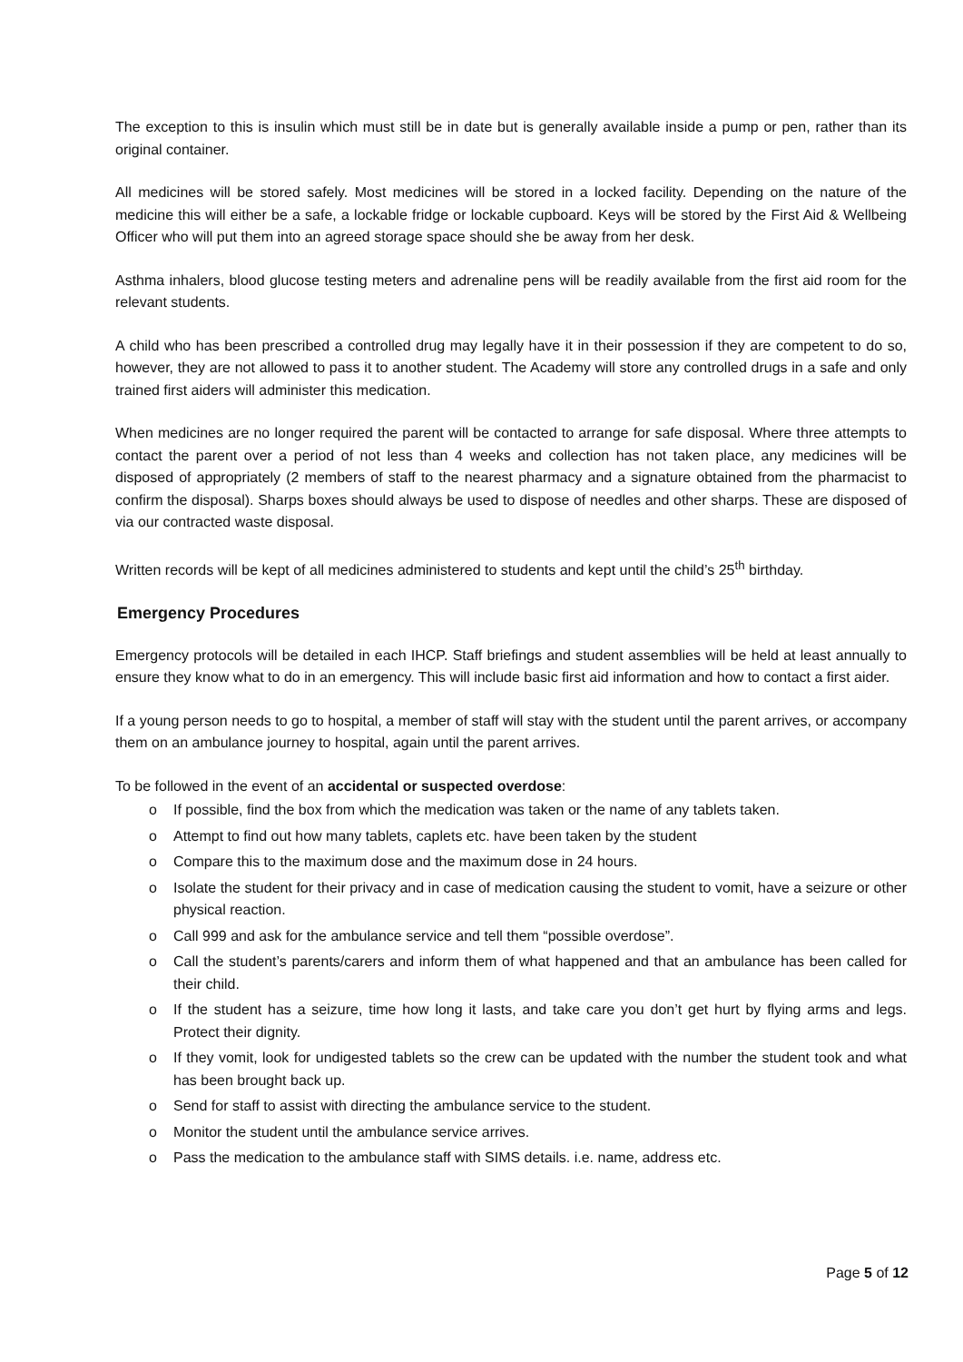The exception to this is insulin which must still be in date but is generally available inside a pump or pen, rather than its original container.
All medicines will be stored safely. Most medicines will be stored in a locked facility. Depending on the nature of the medicine this will either be a safe, a lockable fridge or lockable cupboard. Keys will be stored by the First Aid & Wellbeing Officer who will put them into an agreed storage space should she be away from her desk.
Asthma inhalers, blood glucose testing meters and adrenaline pens will be readily available from the first aid room for the relevant students.
A child who has been prescribed a controlled drug may legally have it in their possession if they are competent to do so, however, they are not allowed to pass it to another student. The Academy will store any controlled drugs in a safe and only trained first aiders will administer this medication.
When medicines are no longer required the parent will be contacted to arrange for safe disposal. Where three attempts to contact the parent over a period of not less than 4 weeks and collection has not taken place, any medicines will be disposed of appropriately (2 members of staff to the nearest pharmacy and a signature obtained from the pharmacist to confirm the disposal). Sharps boxes should always be used to dispose of needles and other sharps. These are disposed of via our contracted waste disposal.
Written records will be kept of all medicines administered to students and kept until the child’s 25<sup>th</sup> birthday.
Emergency Procedures
Emergency protocols will be detailed in each IHCP. Staff briefings and student assemblies will be held at least annually to ensure they know what to do in an emergency. This will include basic first aid information and how to contact a first aider.
If a young person needs to go to hospital, a member of staff will stay with the student until the parent arrives, or accompany them on an ambulance journey to hospital, again until the parent arrives.
To be followed in the event of an accidental or suspected overdose:
o If possible, find the box from which the medication was taken or the name of any tablets taken.
o Attempt to find out how many tablets, caplets etc. have been taken by the student
o Compare this to the maximum dose and the maximum dose in 24 hours.
o Isolate the student for their privacy and in case of medication causing the student to vomit, have a seizure or other physical reaction.
o Call 999 and ask for the ambulance service and tell them “possible overdose”.
o Call the student’s parents/carers and inform them of what happened and that an ambulance has been called for their child.
o If the student has a seizure, time how long it lasts, and take care you don’t get hurt by flying arms and legs. Protect their dignity.
o If they vomit, look for undigested tablets so the crew can be updated with the number the student took and what has been brought back up.
o Send for staff to assist with directing the ambulance service to the student.
o Monitor the student until the ambulance service arrives.
o Pass the medication to the ambulance staff with SIMS details. i.e. name, address etc.
Page 5 of 12